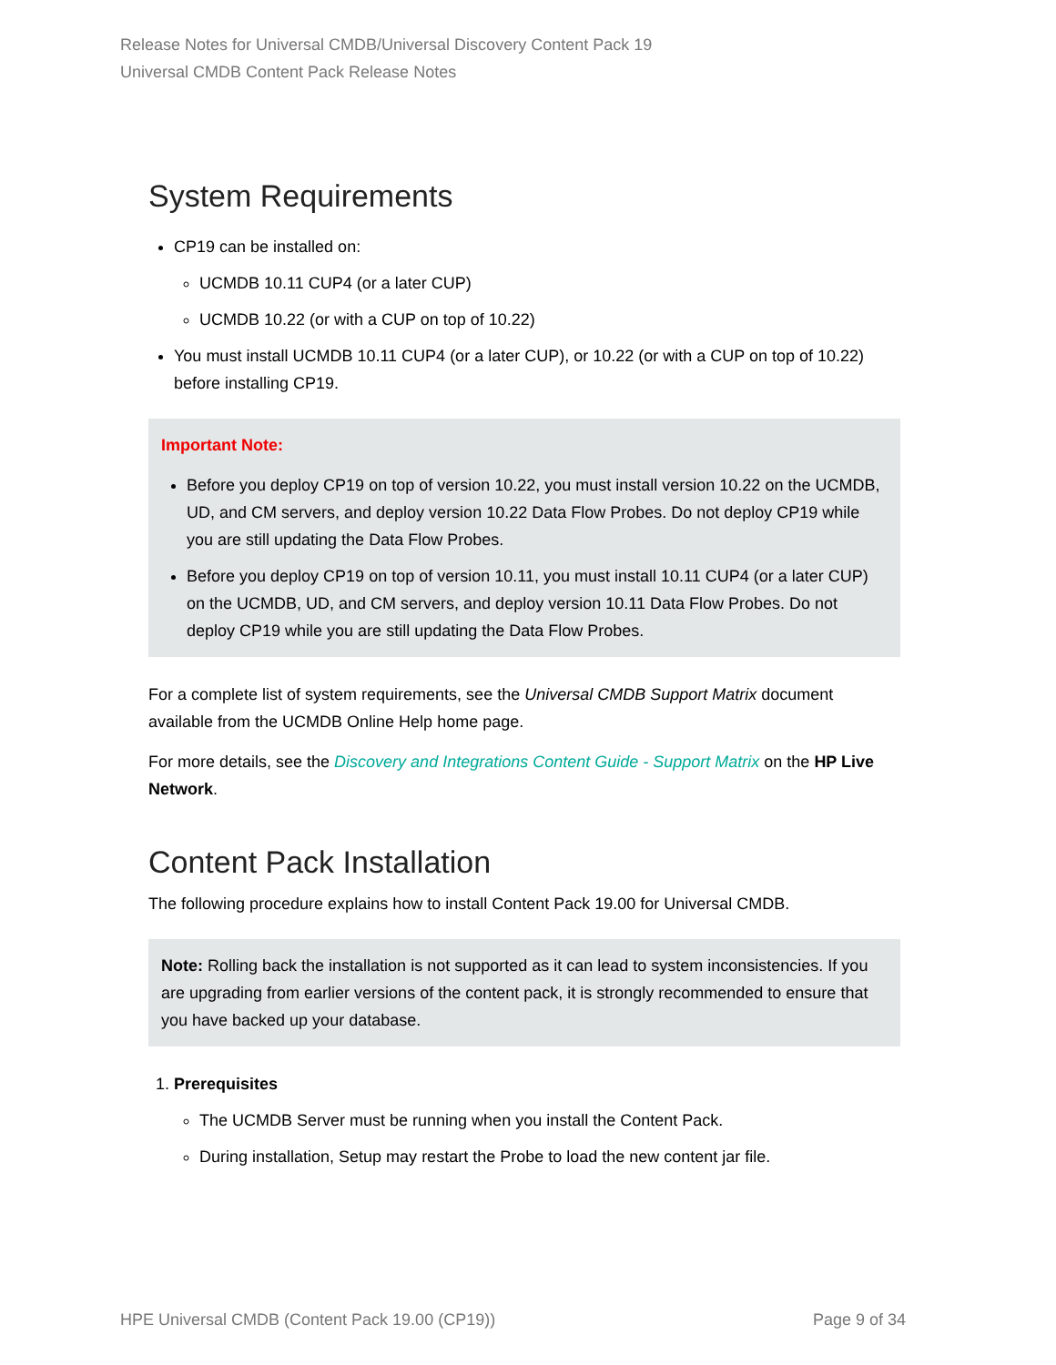Release Notes for Universal CMDB/Universal Discovery Content Pack 19
Universal CMDB Content Pack Release Notes
System Requirements
CP19 can be installed on:
UCMDB 10.11 CUP4 (or a later CUP)
UCMDB 10.22 (or with a CUP on top of 10.22)
You must install UCMDB 10.11 CUP4 (or a later CUP), or 10.22 (or with a CUP on top of 10.22) before installing CP19.
Important Note:
Before you deploy CP19 on top of version 10.22, you must install version 10.22 on the UCMDB, UD, and CM servers, and deploy version 10.22 Data Flow Probes. Do not deploy CP19 while you are still updating the Data Flow Probes.
Before you deploy CP19 on top of version 10.11, you must install 10.11 CUP4 (or a later CUP) on the UCMDB, UD, and CM servers, and deploy version 10.11 Data Flow Probes. Do not deploy CP19 while you are still updating the Data Flow Probes.
For a complete list of system requirements, see the Universal CMDB Support Matrix document available from the UCMDB Online Help home page.
For more details, see the Discovery and Integrations Content Guide - Support Matrix on the HP Live Network.
Content Pack Installation
The following procedure explains how to install Content Pack 19.00 for Universal CMDB.
Note: Rolling back the installation is not supported as it can lead to system inconsistencies. If you are upgrading from earlier versions of the content pack, it is strongly recommended to ensure that you have backed up your database.
1. Prerequisites
The UCMDB Server must be running when you install the Content Pack.
During installation, Setup may restart the Probe to load the new content jar file.
HPE Universal CMDB (Content Pack 19.00 (CP19)) Page 9 of 34